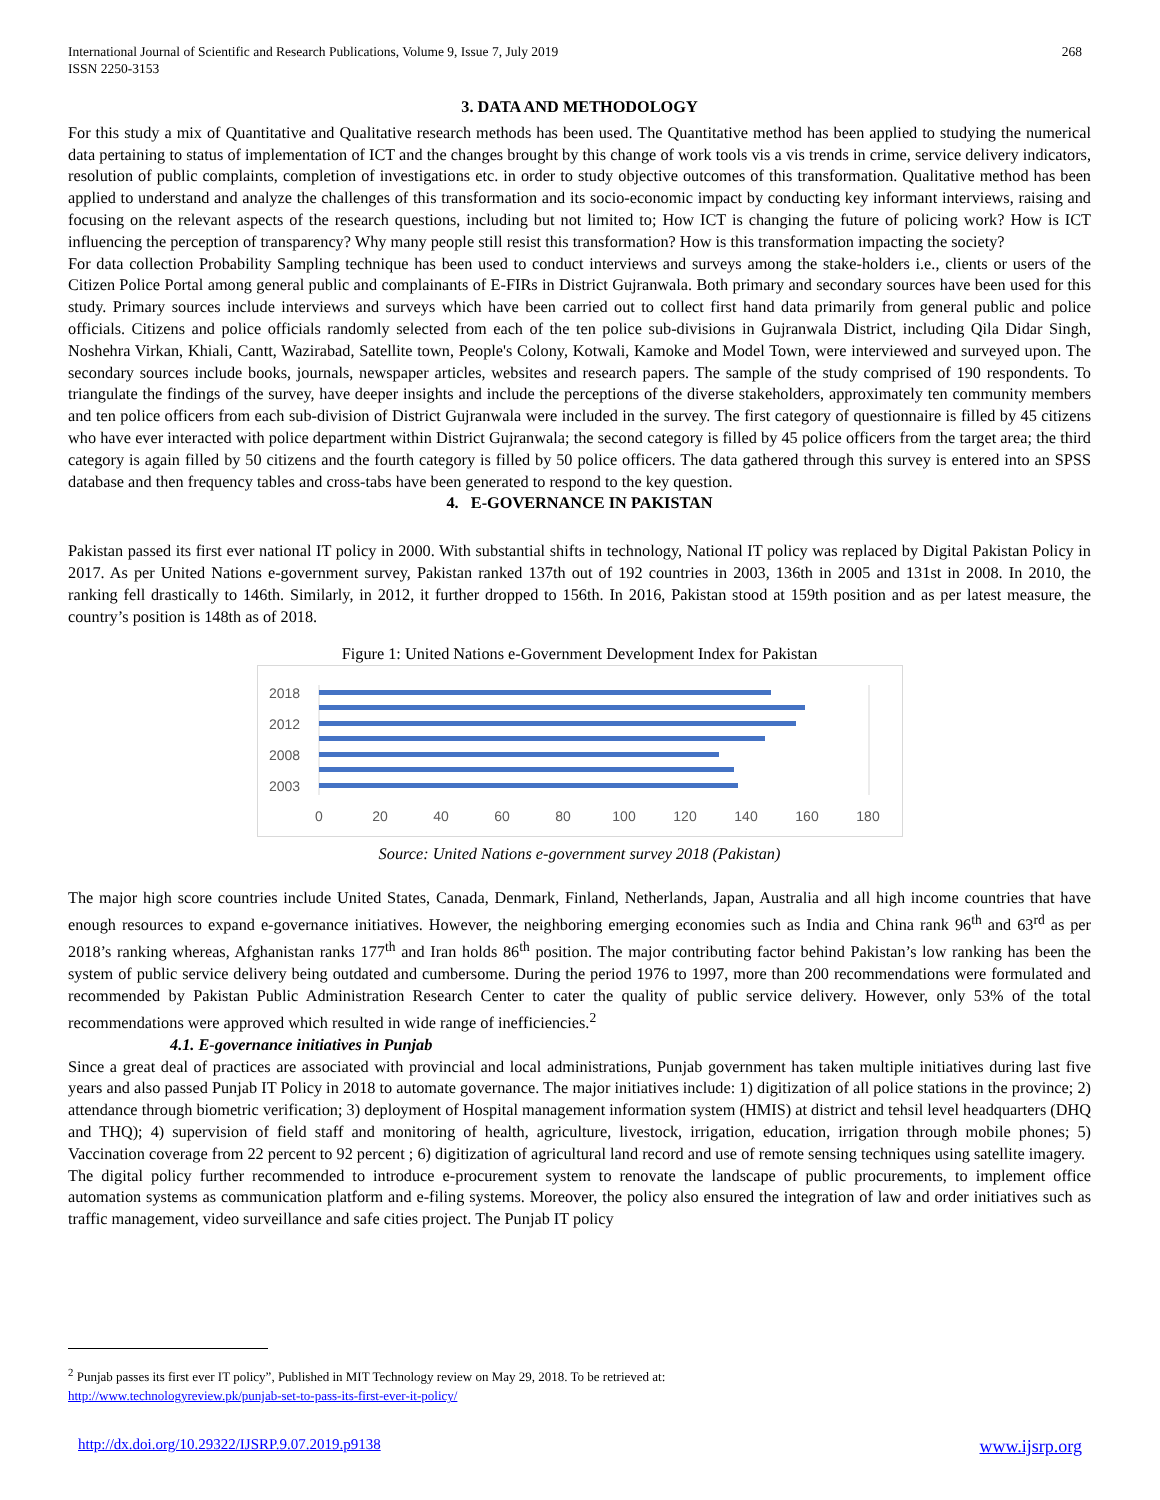International Journal of Scientific and Research Publications, Volume 9, Issue 7, July 2019
ISSN 2250-3153
268
3. DATA AND METHODOLOGY
For this study a mix of Quantitative and Qualitative research methods has been used. The Quantitative method has been applied to studying the numerical data pertaining to status of implementation of ICT and the changes brought by this change of work tools vis a vis trends in crime, service delivery indicators, resolution of public complaints, completion of investigations etc. in order to study objective outcomes of this transformation. Qualitative method has been applied to understand and analyze the challenges of this transformation and its socio-economic impact by conducting key informant interviews, raising and focusing on the relevant aspects of the research questions, including but not limited to; How ICT is changing the future of policing work? How is ICT influencing the perception of transparency? Why many people still resist this transformation? How is this transformation impacting the society?
For data collection Probability Sampling technique has been used to conduct interviews and surveys among the stake-holders i.e., clients or users of the Citizen Police Portal among general public and complainants of E-FIRs in District Gujranwala. Both primary and secondary sources have been used for this study. Primary sources include interviews and surveys which have been carried out to collect first hand data primarily from general public and police officials. Citizens and police officials randomly selected from each of the ten police sub-divisions in Gujranwala District, including Qila Didar Singh, Noshehra Virkan, Khiali, Cantt, Wazirabad, Satellite town, People's Colony, Kotwali, Kamoke and Model Town, were interviewed and surveyed upon. The secondary sources include books, journals, newspaper articles, websites and research papers. The sample of the study comprised of 190 respondents. To triangulate the findings of the survey, have deeper insights and include the perceptions of the diverse stakeholders, approximately ten community members and ten police officers from each sub-division of District Gujranwala were included in the survey. The first category of questionnaire is filled by 45 citizens who have ever interacted with police department within District Gujranwala; the second category is filled by 45 police officers from the target area; the third category is again filled by 50 citizens and the fourth category is filled by 50 police officers. The data gathered through this survey is entered into an SPSS database and then frequency tables and cross-tabs have been generated to respond to the key question.
4. E-GOVERNANCE IN PAKISTAN
Pakistan passed its first ever national IT policy in 2000. With substantial shifts in technology, National IT policy was replaced by Digital Pakistan Policy in 2017. As per United Nations e-government survey, Pakistan ranked 137th out of 192 countries in 2003, 136th in 2005 and 131st in 2008. In 2010, the ranking fell drastically to 146th. Similarly, in 2012, it further dropped to 156th. In 2016, Pakistan stood at 159th position and as per latest measure, the country’s position is 148th as of 2018.
Figure 1: United Nations e-Government Development Index for Pakistan
2018
2012
2008
2003
0
20
40
60
80
100
120
140
160
180
Source: United Nations e-government survey 2018 (Pakistan)
The major high score countries include United States, Canada, Denmark, Finland, Netherlands, Japan, Australia and all high income countries that have enough resources to expand e-governance initiatives. However, the neighboring emerging economies such as India and China rank 96<sup>th</sup> and 63<sup>rd</sup> as per 2018’s ranking whereas, Afghanistan ranks 177<sup>th</sup> and Iran holds 86<sup>th</sup> position. The major contributing factor behind Pakistan’s low ranking has been the system of public service delivery being outdated and cumbersome. During the period 1976 to 1997, more than 200 recommendations were formulated and recommended by Pakistan Public Administration Research Center to cater the quality of public service delivery. However, only 53% of the total recommendations were approved which resulted in wide range of inefficiencies.<sup>2</sup>
4.1. E-governance initiatives in Punjab
Since a great deal of practices are associated with provincial and local administrations, Punjab government has taken multiple initiatives during last five years and also passed Punjab IT Policy in 2018 to automate governance. The major initiatives include: 1) digitization of all police stations in the province; 2) attendance through biometric verification; 3) deployment of Hospital management information system (HMIS) at district and tehsil level headquarters (DHQ and THQ); 4) supervision of field staff and monitoring of health, agriculture, livestock, irrigation, education, irrigation through mobile phones; 5) Vaccination coverage from 22 percent to 92 percent ; 6) digitization of agricultural land record and use of remote sensing techniques using satellite imagery.
The digital policy further recommended to introduce e-procurement system to renovate the landscape of public procurements, to implement office automation systems as communication platform and e-filing systems. Moreover, the policy also ensured the integration of law and order initiatives such as traffic management, video surveillance and safe cities project. The Punjab IT policy
<sup>2</sup> Punjab passes its first ever IT policy”, Published in MIT Technology review on May 29, 2018. To be retrieved at:
http://www.technologyreview.pk/punjab-set-to-pass-its-first-ever-it-policy/
http://dx.doi.org/10.29322/IJSRP.9.07.2019.p9138 www.ijsrp.org